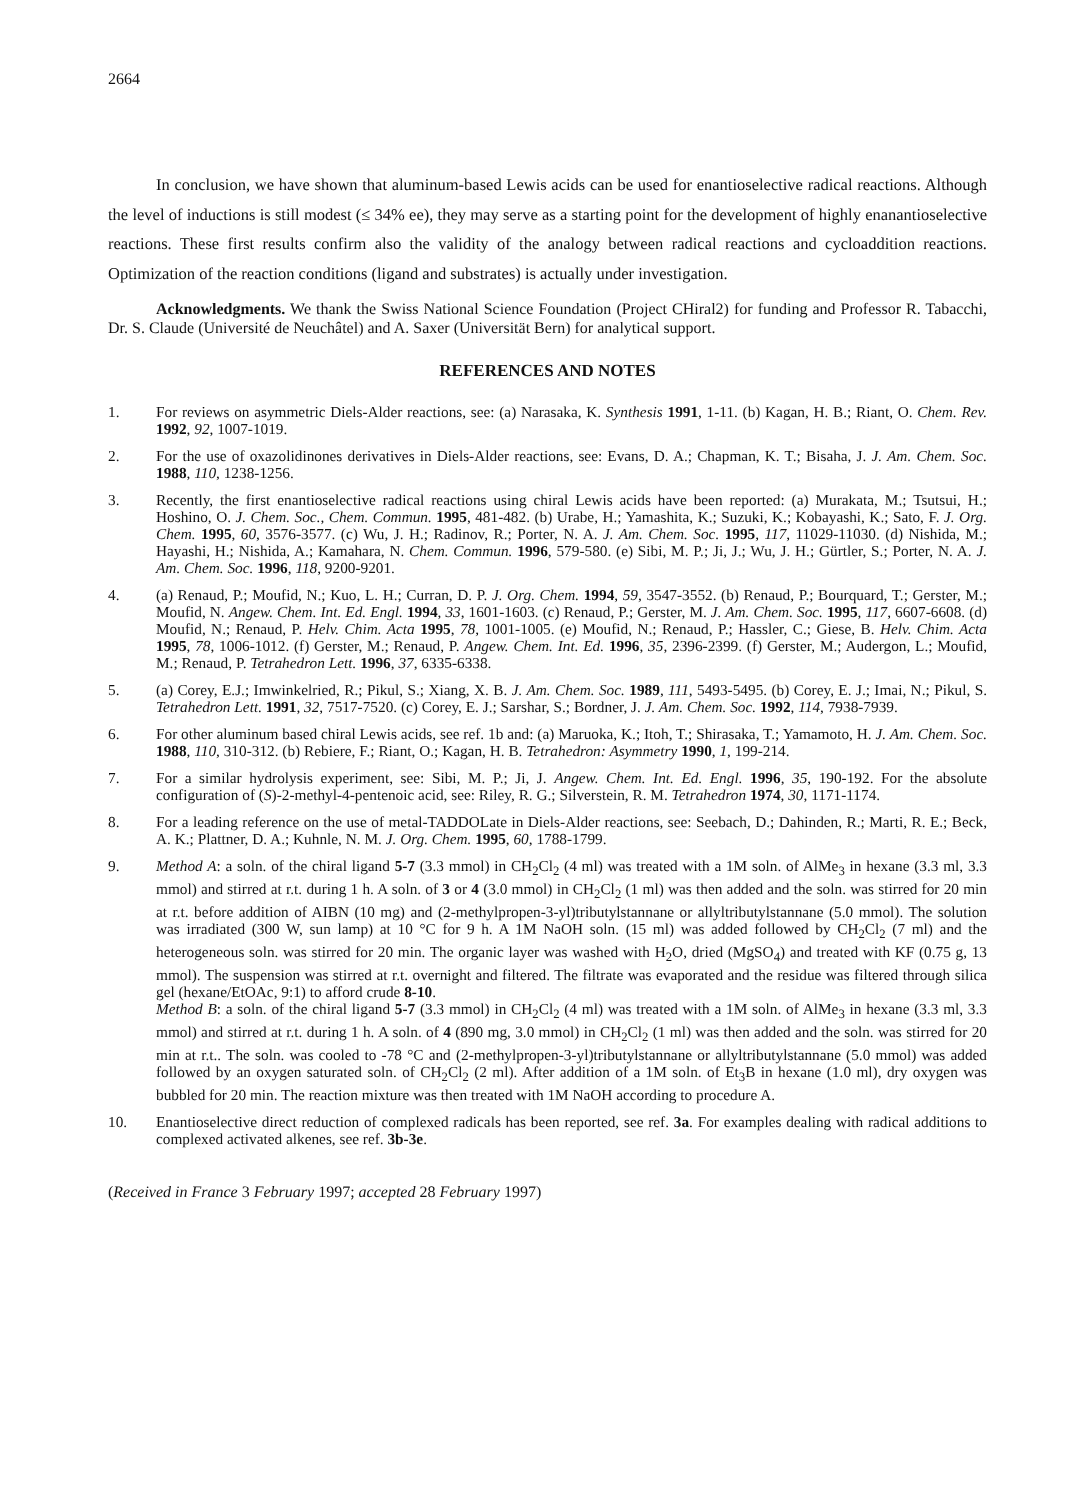2664
In conclusion, we have shown that aluminum-based Lewis acids can be used for enantioselective radical reactions. Although the level of inductions is still modest (≤ 34% ee), they may serve as a starting point for the development of highly enanantioselective reactions. These first results confirm also the validity of the analogy between radical reactions and cycloaddition reactions. Optimization of the reaction conditions (ligand and substrates) is actually under investigation.
Acknowledgments. We thank the Swiss National Science Foundation (Project CHiral2) for funding and Professor R. Tabacchi, Dr. S. Claude (Université de Neuchâtel) and A. Saxer (Universität Bern) for analytical support.
REFERENCES AND NOTES
1. For reviews on asymmetric Diels-Alder reactions, see: (a) Narasaka, K. Synthesis 1991, 1-11. (b) Kagan, H. B.; Riant, O. Chem. Rev. 1992, 92, 1007-1019.
2. For the use of oxazolidinones derivatives in Diels-Alder reactions, see: Evans, D. A.; Chapman, K. T.; Bisaha, J. J. Am. Chem. Soc. 1988, 110, 1238-1256.
3. Recently, the first enantioselective radical reactions using chiral Lewis acids have been reported: (a) Murakata, M.; Tsutsui, H.; Hoshino, O. J. Chem. Soc., Chem. Commun. 1995, 481-482. (b) Urabe, H.; Yamashita, K.; Suzuki, K.; Kobayashi, K.; Sato, F. J. Org. Chem. 1995, 60, 3576-3577. (c) Wu, J. H.; Radinov, R.; Porter, N. A. J. Am. Chem. Soc. 1995, 117, 11029-11030. (d) Nishida, M.; Hayashi, H.; Nishida, A.; Kamahara, N. Chem. Commun. 1996, 579-580. (e) Sibi, M. P.; Ji, J.; Wu, J. H.; Gürtler, S.; Porter, N. A. J. Am. Chem. Soc. 1996, 118, 9200-9201.
4. (a) Renaud, P.; Moufid, N.; Kuo, L. H.; Curran, D. P. J. Org. Chem. 1994, 59, 3547-3552. (b) Renaud, P.; Bourquard, T.; Gerster, M.; Moufid, N. Angew. Chem. Int. Ed. Engl. 1994, 33, 1601-1603. (c) Renaud, P.; Gerster, M. J. Am. Chem. Soc. 1995, 117, 6607-6608. (d) Moufid, N.; Renaud, P. Helv. Chim. Acta 1995, 78, 1001-1005. (e) Moufid, N.; Renaud, P.; Hassler, C.; Giese, B. Helv. Chim. Acta 1995, 78, 1006-1012. (f) Gerster, M.; Renaud, P. Angew. Chem. Int. Ed. 1996, 35, 2396-2399. (f) Gerster, M.; Audergon, L.; Moufid, M.; Renaud, P. Tetrahedron Lett. 1996, 37, 6335-6338.
5. (a) Corey, E.J.; Imwinkelried, R.; Pikul, S.; Xiang, X. B. J. Am. Chem. Soc. 1989, 111, 5493-5495. (b) Corey, E. J.; Imai, N.; Pikul, S. Tetrahedron Lett. 1991, 32, 7517-7520. (c) Corey, E. J.; Sarshar, S.; Bordner, J. J. Am. Chem. Soc. 1992, 114, 7938-7939.
6. For other aluminum based chiral Lewis acids, see ref. 1b and: (a) Maruoka, K.; Itoh, T.; Shirasaka, T.; Yamamoto, H. J. Am. Chem. Soc. 1988, 110, 310-312. (b) Rebiere, F.; Riant, O.; Kagan, H. B. Tetrahedron: Asymmetry 1990, 1, 199-214.
7. For a similar hydrolysis experiment, see: Sibi, M. P.; Ji, J. Angew. Chem. Int. Ed. Engl. 1996, 35, 190-192. For the absolute configuration of (S)-2-methyl-4-pentenoic acid, see: Riley, R. G.; Silverstein, R. M. Tetrahedron 1974, 30, 1171-1174.
8. For a leading reference on the use of metal-TADDOLate in Diels-Alder reactions, see: Seebach, D.; Dahinden, R.; Marti, R. E.; Beck, A. K.; Plattner, D. A.; Kuhnle, N. M. J. Org. Chem. 1995, 60, 1788-1799.
9. Method A: a soln. of the chiral ligand 5-7 (3.3 mmol) in CH<sub>2</sub>Cl<sub>2</sub> (4 ml) was treated with a 1M soln. of AlMe<sub>3</sub> in hexane (3.3 ml, 3.3 mmol) and stirred at r.t. during 1 h. A soln. of 3 or 4 (3.0 mmol) in CH<sub>2</sub>Cl<sub>2</sub> (1 ml) was then added and the soln. was stirred for 20 min at r.t. before addition of AIBN (10 mg) and (2-methylpropen-3-yl)tributylstannane or allyltributylstannane (5.0 mmol). The solution was irradiated (300 W, sun lamp) at 10 °C for 9 h. A 1M NaOH soln. (15 ml) was added followed by CH<sub>2</sub>Cl<sub>2</sub> (7 ml) and the heterogeneous soln. was stirred for 20 min. The organic layer was washed with H<sub>2</sub>O, dried (MgSO<sub>4</sub>) and treated with KF (0.75 g, 13 mmol). The suspension was stirred at r.t. overnight and filtered. The filtrate was evaporated and the residue was filtered through silica gel (hexane/EtOAc, 9:1) to afford crude 8-10.
Method B: a soln. of the chiral ligand 5-7 (3.3 mmol) in CH<sub>2</sub>Cl<sub>2</sub> (4 ml) was treated with a 1M soln. of AlMe<sub>3</sub> in hexane (3.3 ml, 3.3 mmol) and stirred at r.t. during 1 h. A soln. of 4 (890 mg, 3.0 mmol) in CH<sub>2</sub>Cl<sub>2</sub> (1 ml) was then added and the soln. was stirred for 20 min at r.t.. The soln. was cooled to -78 °C and (2-methylpropen-3-yl)tributylstannane or allyltributylstannane (5.0 mmol) was added followed by an oxygen saturated soln. of CH<sub>2</sub>Cl<sub>2</sub> (2 ml). After addition of a 1M soln. of Et<sub>3</sub>B in hexane (1.0 ml), dry oxygen was bubbled for 20 min. The reaction mixture was then treated with 1M NaOH according to procedure A.
10. Enantioselective direct reduction of complexed radicals has been reported, see ref. 3a. For examples dealing with radical additions to complexed activated alkenes, see ref. 3b-3e.
(Received in France 3 February 1997; accepted 28 February 1997)